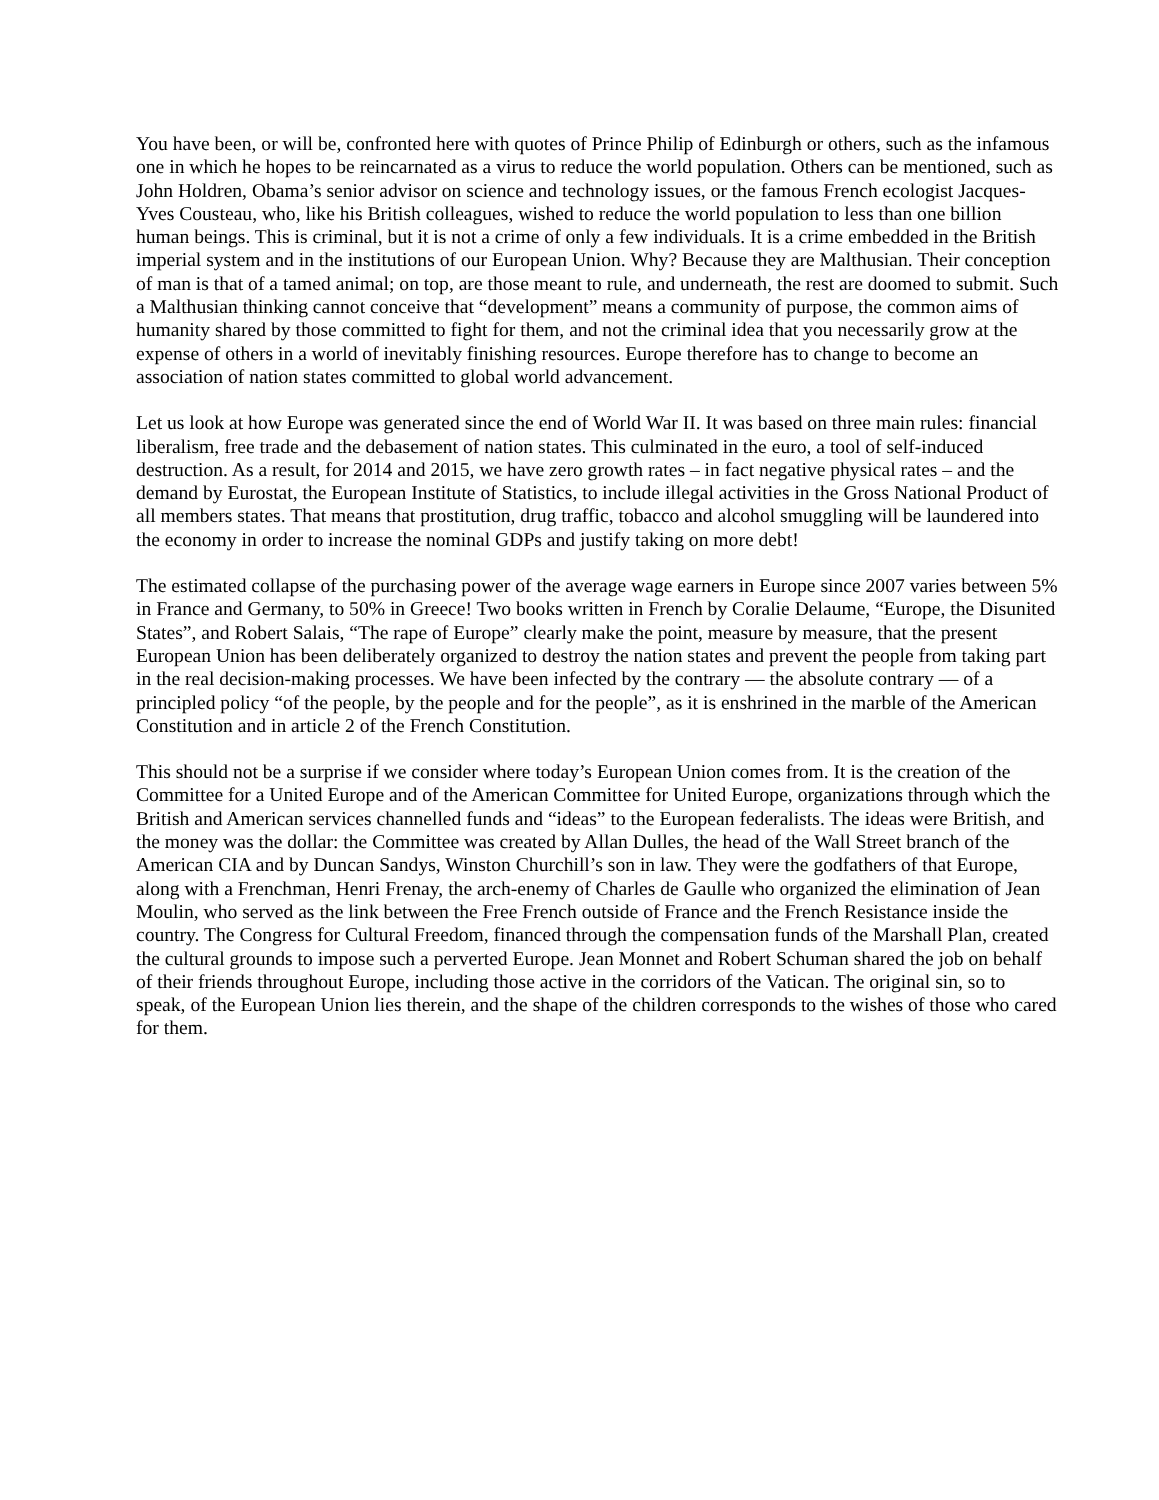You have been, or will be, confronted here with quotes of Prince Philip of Edinburgh or others, such as the infamous one in which he hopes to be reincarnated as a virus to reduce the world population. Others can be mentioned, such as John Holdren, Obama’s senior advisor on science and technology issues, or the famous French ecologist Jacques-Yves Cousteau, who, like his British colleagues, wished to reduce the world population to less than one billion human beings. This is criminal, but it is not a crime of only a few individuals. It is a crime embedded in the British imperial system and in the institutions of our European Union. Why? Because they are Malthusian. Their conception of man is that of a tamed animal; on top, are those meant to rule, and underneath, the rest are doomed to submit. Such a Malthusian thinking cannot conceive that “development” means a community of purpose, the common aims of humanity shared by those committed to fight for them, and not the criminal idea that you necessarily grow at the expense of others in a world of inevitably finishing resources. Europe therefore has to change to become an association of nation states committed to global world advancement.
Let us look at how Europe was generated since the end of World War II. It was based on three main rules: financial liberalism, free trade and the debasement of nation states. This culminated in the euro, a tool of self-induced destruction. As a result, for 2014 and 2015, we have zero growth rates – in fact negative physical rates – and the demand by Eurostat, the European Institute of Statistics, to include illegal activities in the Gross National Product of all members states. That means that prostitution, drug traffic, tobacco and alcohol smuggling will be laundered into the economy in order to increase the nominal GDPs and justify taking on more debt!
The estimated collapse of the purchasing power of the average wage earners in Europe since 2007 varies between 5% in France and Germany, to 50% in Greece! Two books written in French by Coralie Delaume, “Europe, the Disunited States”, and Robert Salais, “The rape of Europe” clearly make the point, measure by measure, that the present European Union has been deliberately organized to destroy the nation states and prevent the people from taking part in the real decision-making processes. We have been infected by the contrary — the absolute contrary — of a principled policy “of the people, by the people and for the people”, as it is enshrined in the marble of the American Constitution and in article 2 of the French Constitution.
This should not be a surprise if we consider where today’s European Union comes from. It is the creation of the Committee for a United Europe and of the American Committee for United Europe, organizations through which the British and American services channelled funds and “ideas” to the European federalists. The ideas were British, and the money was the dollar: the Committee was created by Allan Dulles, the head of the Wall Street branch of the American CIA and by Duncan Sandys, Winston Churchill’s son in law. They were the godfathers of that Europe, along with a Frenchman, Henri Frenay, the arch-enemy of Charles de Gaulle who organized the elimination of Jean Moulin, who served as the link between the Free French outside of France and the French Resistance inside the country. The Congress for Cultural Freedom, financed through the compensation funds of the Marshall Plan, created the cultural grounds to impose such a perverted Europe. Jean Monnet and Robert Schuman shared the job on behalf of their friends throughout Europe, including those active in the corridors of the Vatican. The original sin, so to speak, of the European Union lies therein, and the shape of the children corresponds to the wishes of those who cared for them.